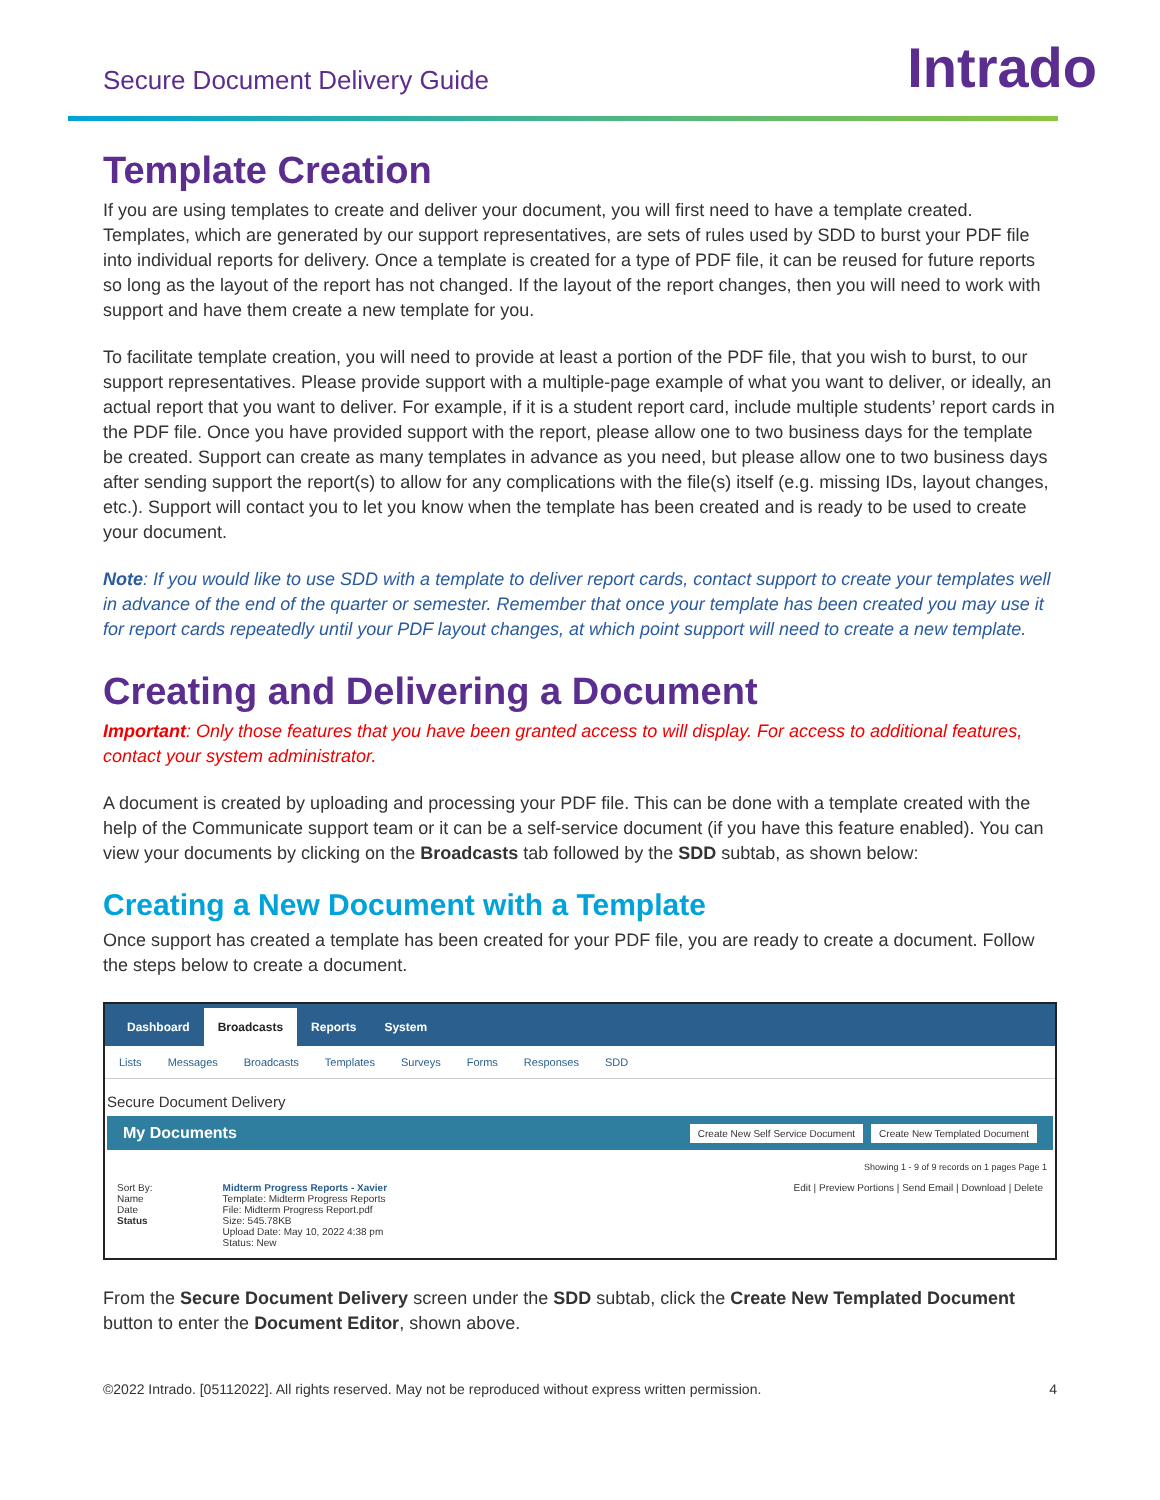Secure Document Delivery Guide
Intrado
Template Creation
If you are using templates to create and deliver your document, you will first need to have a template created. Templates, which are generated by our support representatives, are sets of rules used by SDD to burst your PDF file into individual reports for delivery. Once a template is created for a type of PDF file, it can be reused for future reports so long as the layout of the report has not changed. If the layout of the report changes, then you will need to work with support and have them create a new template for you.
To facilitate template creation, you will need to provide at least a portion of the PDF file, that you wish to burst, to our support representatives. Please provide support with a multiple-page example of what you want to deliver, or ideally, an actual report that you want to deliver. For example, if it is a student report card, include multiple students’ report cards in the PDF file. Once you have provided support with the report, please allow one to two business days for the template be created. Support can create as many templates in advance as you need, but please allow one to two business days after sending support the report(s) to allow for any complications with the file(s) itself (e.g. missing IDs, layout changes, etc.). Support will contact you to let you know when the template has been created and is ready to be used to create your document.
Note: If you would like to use SDD with a template to deliver report cards, contact support to create your templates well in advance of the end of the quarter or semester. Remember that once your template has been created you may use it for report cards repeatedly until your PDF layout changes, at which point support will need to create a new template.
Creating and Delivering a Document
Important: Only those features that you have been granted access to will display. For access to additional features, contact your system administrator.
A document is created by uploading and processing your PDF file. This can be done with a template created with the help of the Communicate support team or it can be a self-service document (if you have this feature enabled). You can view your documents by clicking on the Broadcasts tab followed by the SDD subtab, as shown below:
Creating a New Document with a Template
Once support has created a template has been created for your PDF file, you are ready to create a document. Follow the steps below to create a document.
Dashboard Broadcasts Reports System
Lists Messages Broadcasts Templates Surveys Forms Responses SDD
Secure Document Delivery
My Documents
Create New Self Service Document Create New Templated Document
Showing 1 - 9 of 9 records on 1 pages Page 1
Sort By:
Name
Date
Status
Midterm Progress Reports - Xavier
Template: Midterm Progress Reports
File: Midterm Progress Report.pdf
Size: 545.78KB
Upload Date: May 10, 2022 4:38 pm
Status: New
Edit | Preview Portions | Send Email | Download | Delete
From the Secure Document Delivery screen under the SDD subtab, click the Create New Templated Document button to enter the Document Editor, shown above.
©2022 Intrado. [05112022]. All rights reserved. May not be reproduced without express written permission. 4